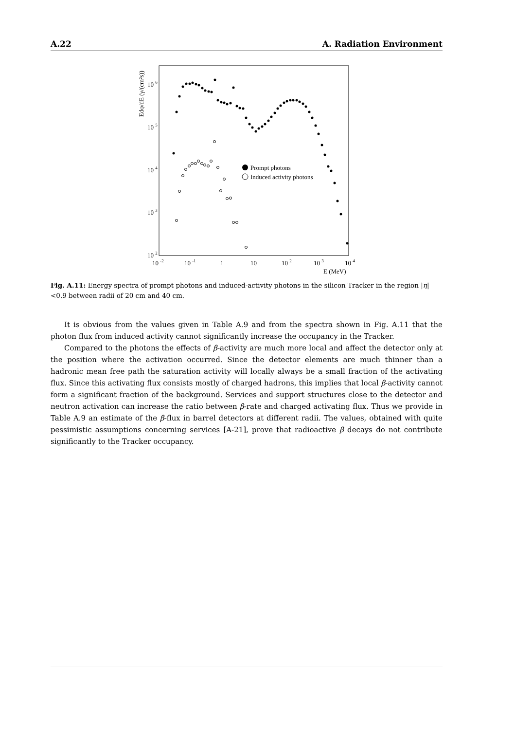A.22 A. Radiation Environment
Edφ/dE (γ/(cm²s))
10 6
10 5
10 4
10 3
10 2
10 -2
10 -1
1
10
10 2
10 3
10 4
E (MeV)
Prompt photons
Induced activity photons
Fig. A.11: Energy spectra of prompt photons and induced-activity photons in the silicon Tracker in the region |η| <0.9 between radii of 20 cm and 40 cm.
It is obvious from the values given in Table A.9 and from the spectra shown in Fig. A.11 that the photon flux from induced activity cannot significantly increase the occupancy in the Tracker.
Compared to the photons the effects of β-activity are much more local and affect the detector only at the position where the activation occurred. Since the detector elements are much thinner than a hadronic mean free path the saturation activity will locally always be a small fraction of the activating flux. Since this activating flux consists mostly of charged hadrons, this implies that local β-activity cannot form a significant fraction of the background. Services and support structures close to the detector and neutron activation can increase the ratio between β-rate and charged activating flux. Thus we provide in Table A.9 an estimate of the β-flux in barrel detectors at different radii. The values, obtained with quite pessimistic assumptions concerning services [A-21], prove that radioactive β decays do not contribute significantly to the Tracker occupancy.